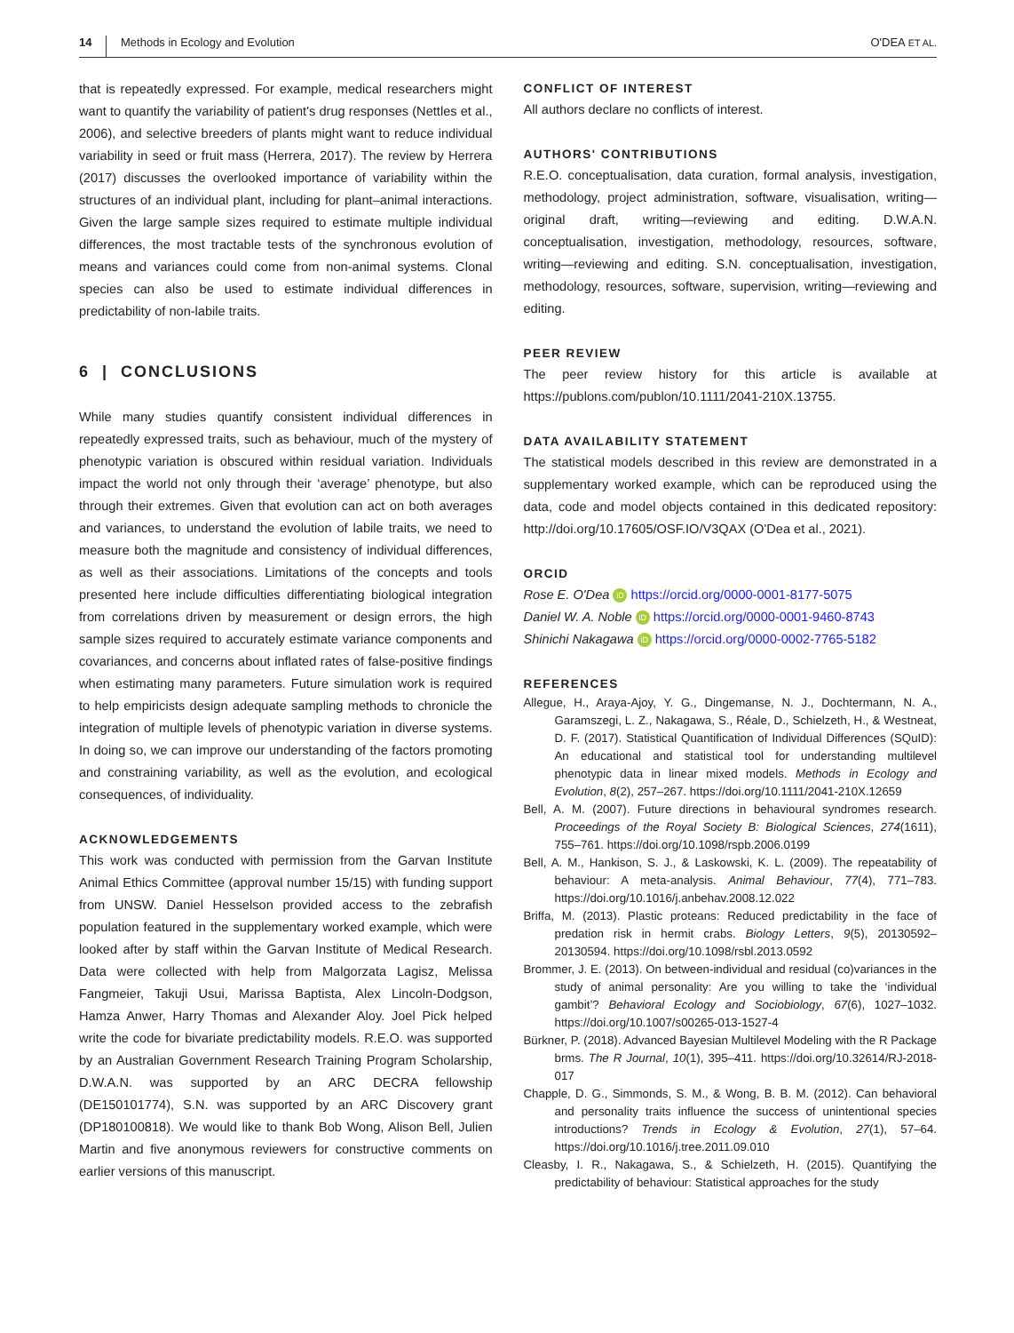14 Methods in Ecology and Evolution O'DEA ET AL.
that is repeatedly expressed. For example, medical researchers might want to quantify the variability of patient's drug responses (Nettles et al., 2006), and selective breeders of plants might want to reduce individual variability in seed or fruit mass (Herrera, 2017). The review by Herrera (2017) discusses the overlooked importance of variability within the structures of an individual plant, including for plant–animal interactions. Given the large sample sizes required to estimate multiple individual differences, the most tractable tests of the synchronous evolution of means and variances could come from non-animal systems. Clonal species can also be used to estimate individual differences in predictability of non-labile traits.
6 | CONCLUSIONS
While many studies quantify consistent individual differences in repeatedly expressed traits, such as behaviour, much of the mystery of phenotypic variation is obscured within residual variation. Individuals impact the world not only through their ‘average’ phenotype, but also through their extremes. Given that evolution can act on both averages and variances, to understand the evolution of labile traits, we need to measure both the magnitude and consistency of individual differences, as well as their associations. Limitations of the concepts and tools presented here include difficulties differentiating biological integration from correlations driven by measurement or design errors, the high sample sizes required to accurately estimate variance components and covariances, and concerns about inflated rates of false-positive findings when estimating many parameters. Future simulation work is required to help empiricists design adequate sampling methods to chronicle the integration of multiple levels of phenotypic variation in diverse systems. In doing so, we can improve our understanding of the factors promoting and constraining variability, as well as the evolution, and ecological consequences, of individuality.
ACKNOWLEDGEMENTS
This work was conducted with permission from the Garvan Institute Animal Ethics Committee (approval number 15/15) with funding support from UNSW. Daniel Hesselson provided access to the zebrafish population featured in the supplementary worked example, which were looked after by staff within the Garvan Institute of Medical Research. Data were collected with help from Malgorzata Lagisz, Melissa Fangmeier, Takuji Usui, Marissa Baptista, Alex Lincoln-Dodgson, Hamza Anwer, Harry Thomas and Alexander Aloy. Joel Pick helped write the code for bivariate predictability models. R.E.O. was supported by an Australian Government Research Training Program Scholarship, D.W.A.N. was supported by an ARC DECRA fellowship (DE150101774), S.N. was supported by an ARC Discovery grant (DP180100818). We would like to thank Bob Wong, Alison Bell, Julien Martin and five anonymous reviewers for constructive comments on earlier versions of this manuscript.
CONFLICT OF INTEREST
All authors declare no conflicts of interest.
AUTHORS' CONTRIBUTIONS
R.E.O. conceptualisation, data curation, formal analysis, investigation, methodology, project administration, software, visualisation, writing—original draft, writing—reviewing and editing. D.W.A.N. conceptualisation, investigation, methodology, resources, software, writing—reviewing and editing. S.N. conceptualisation, investigation, methodology, resources, software, supervision, writing—reviewing and editing.
PEER REVIEW
The peer review history for this article is available at https://publons.com/publon/10.1111/2041-210X.13755.
DATA AVAILABILITY STATEMENT
The statistical models described in this review are demonstrated in a supplementary worked example, which can be reproduced using the data, code and model objects contained in this dedicated repository: http://doi.org/10.17605/OSF.IO/V3QAX (O'Dea et al., 2021).
ORCID
Rose E. O'Dea iD https://orcid.org/0000-0001-8177-5075
Daniel W. A. Noble iD https://orcid.org/0000-0001-9460-8743
Shinichi Nakagawa iD https://orcid.org/0000-0002-7765-5182
REFERENCES
Allegue, H., Araya-Ajoy, Y. G., Dingemanse, N. J., Dochtermann, N. A., Garamszegi, L. Z., Nakagawa, S., Réale, D., Schielzeth, H., & Westneat, D. F. (2017). Statistical Quantification of Individual Differences (SQuID): An educational and statistical tool for understanding multilevel phenotypic data in linear mixed models. Methods in Ecology and Evolution, 8(2), 257–267. https://doi.org/10.1111/2041-210X.12659
Bell, A. M. (2007). Future directions in behavioural syndromes research. Proceedings of the Royal Society B: Biological Sciences, 274(1611), 755–761. https://doi.org/10.1098/rspb.2006.0199
Bell, A. M., Hankison, S. J., & Laskowski, K. L. (2009). The repeatability of behaviour: A meta-analysis. Animal Behaviour, 77(4), 771–783. https://doi.org/10.1016/j.anbehav.2008.12.022
Briffa, M. (2013). Plastic proteans: Reduced predictability in the face of predation risk in hermit crabs. Biology Letters, 9(5), 20130592–20130594. https://doi.org/10.1098/rsbl.2013.0592
Brommer, J. E. (2013). On between-individual and residual (co)variances in the study of animal personality: Are you willing to take the ‘individual gambit’? Behavioral Ecology and Sociobiology, 67(6), 1027–1032. https://doi.org/10.1007/s00265-013-1527-4
Bürkner, P. (2018). Advanced Bayesian Multilevel Modeling with the R Package brms. The R Journal, 10(1), 395–411. https://doi.org/10.32614/RJ-2018-017
Chapple, D. G., Simmonds, S. M., & Wong, B. B. M. (2012). Can behavioral and personality traits influence the success of unintentional species introductions? Trends in Ecology & Evolution, 27(1), 57–64. https://doi.org/10.1016/j.tree.2011.09.010
Cleasby, I. R., Nakagawa, S., & Schielzeth, H. (2015). Quantifying the predictability of behaviour: Statistical approaches for the study